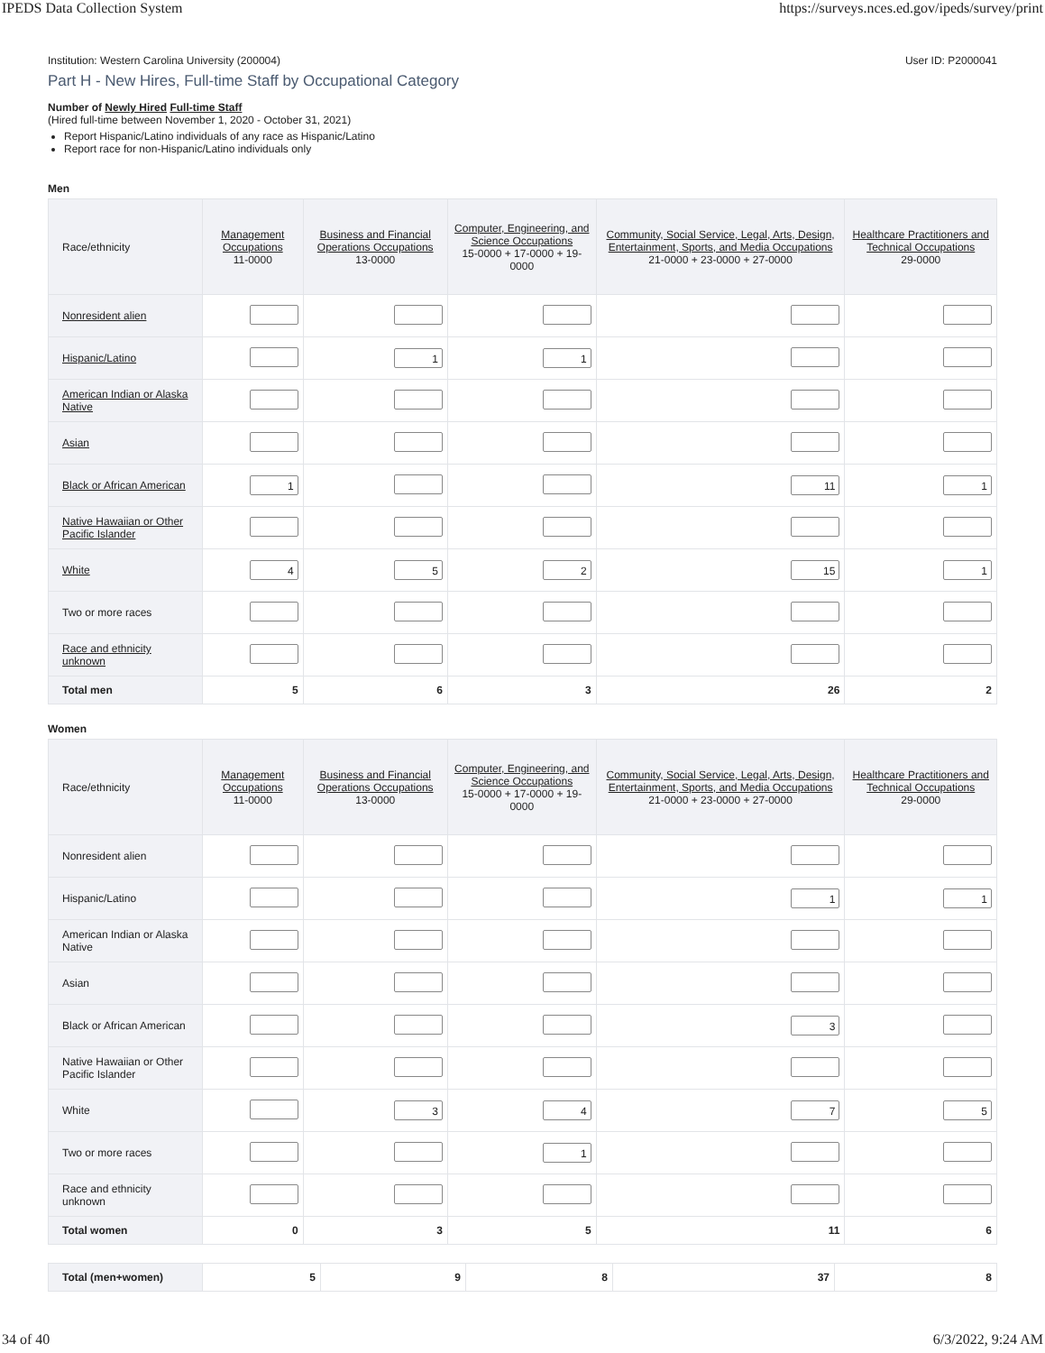IPEDS Data Collection System https://surveys.nces.ed.gov/ipeds/survey/print
Institution: Western Carolina University (200004) User ID: P2000041
Part H - New Hires, Full-time Staff by Occupational Category
Number of Newly Hired Full-time Staff
(Hired full-time between November 1, 2020 - October 31, 2021)
Report Hispanic/Latino individuals of any race as Hispanic/Latino
Report race for non-Hispanic/Latino individuals only
Men
| Race/ethnicity | Management Occupations 11-0000 | Business and Financial Operations Occupations 13-0000 | Computer, Engineering, and Science Occupations 15-0000 + 17-0000 + 19-0000 | Community, Social Service, Legal, Arts, Design, Entertainment, Sports, and Media Occupations 21-0000 + 23-0000 + 27-0000 | Healthcare Practitioners and Technical Occupations 29-0000 |
| --- | --- | --- | --- | --- | --- |
| Nonresident alien | | | | | |
| Hispanic/Latino | | 1 | 1 | | |
| American Indian or Alaska Native | | | | | |
| Asian | | | | | |
| Black or African American | 1 | | | 11 | 1 |
| Native Hawaiian or Other Pacific Islander | | | | | |
| White | 4 | 5 | 2 | 15 | 1 |
| Two or more races | | | | | |
| Race and ethnicity unknown | | | | | |
| Total men | 5 | 6 | 3 | 26 | 2 |
Women
| Race/ethnicity | Management Occupations 11-0000 | Business and Financial Operations Occupations 13-0000 | Computer, Engineering, and Science Occupations 15-0000 + 17-0000 + 19-0000 | Community, Social Service, Legal, Arts, Design, Entertainment, Sports, and Media Occupations 21-0000 + 23-0000 + 27-0000 | Healthcare Practitioners and Technical Occupations 29-0000 |
| --- | --- | --- | --- | --- | --- |
| Nonresident alien | | | | | |
| Hispanic/Latino | | | | 1 | 1 |
| American Indian or Alaska Native | | | | | |
| Asian | | | | | |
| Black or African American | | | | 3 | |
| Native Hawaiian or Other Pacific Islander | | | | | |
| White | | 3 | 4 | 7 | 5 |
| Two or more races | | | 1 | | |
| Race and ethnicity unknown | | | | | |
| Total women | 0 | 3 | 5 | 11 | 6 |
| Total (men+women) | 5 | 9 | 8 | 37 | 8 |
34 of 40 6/3/2022, 9:24 AM